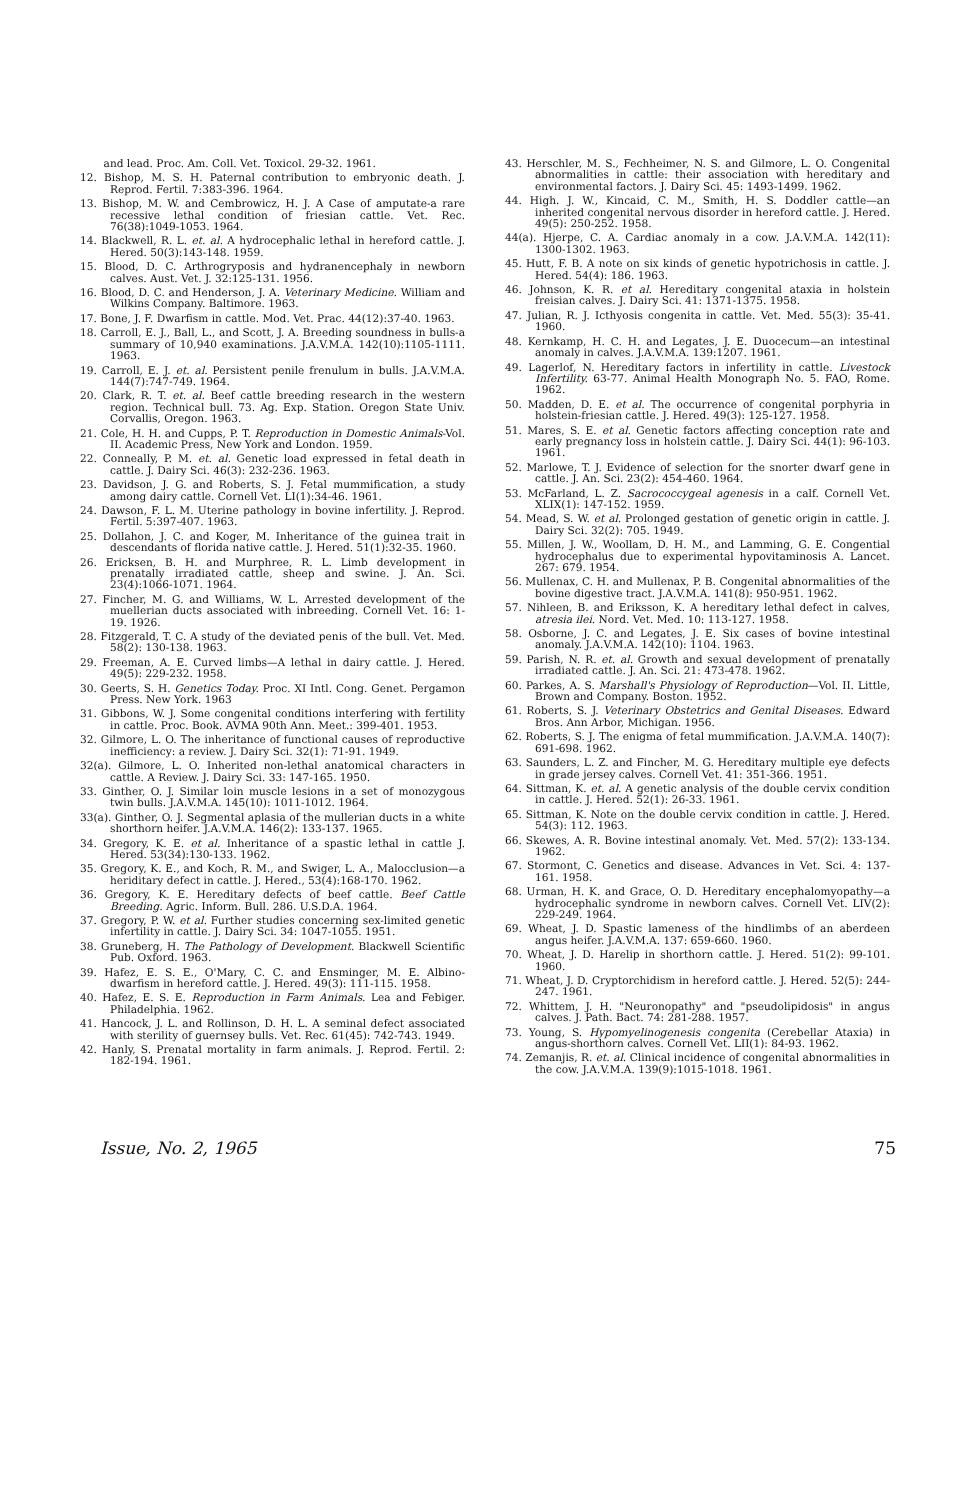and lead. Proc. Am. Coll. Vet. Toxicol. 29-32. 1961.
12. Bishop, M. S. H. Paternal contribution to embryonic death. J. Reprod. Fertil. 7:383-396. 1964.
13. Bishop, M. W. and Cembrowicz, H. J. A Case of amputate-a rare recessive lethal condition of friesian cattle. Vet. Rec. 76(38):1049-1053. 1964.
14. Blackwell, R. L. et. al. A hydrocephalic lethal in hereford cattle. J. Hered. 50(3):143-148. 1959.
15. Blood, D. C. Arthrogryposis and hydranencephaly in newborn calves. Aust. Vet. J. 32:125-131. 1956.
16. Blood, D. C. and Henderson, J. A. Veterinary Medicine. William and Wilkins Company. Baltimore. 1963.
17. Bone, J. F. Dwarfism in cattle. Mod. Vet. Prac. 44(12):37-40. 1963.
18. Carroll, E. J., Ball, L., and Scott, J. A. Breeding soundness in bulls-a summary of 10,940 examinations. J.A.V.M.A. 142(10):1105-1111. 1963.
19. Carroll, E. J. et. al. Persistent penile frenulum in bulls. J.A.V.M.A. 144(7):747-749. 1964.
20. Clark, R. T. et. al. Beef cattle breeding research in the western region. Technical bull. 73. Ag. Exp. Station. Oregon State Univ. Corvallis, Oregon. 1963.
21. Cole, H. H. and Cupps, P. T. Reproduction in Domestic Animals-Vol. II. Academic Press, New York and London. 1959.
22. Conneally, P. M. et. al. Genetic load expressed in fetal death in cattle. J. Dairy Sci. 46(3): 232-236. 1963.
23. Davidson, J. G. and Roberts, S. J. Fetal mummification, a study among dairy cattle. Cornell Vet. LI(1):34-46. 1961.
24. Dawson, F. L. M. Uterine pathology in bovine infertility. J. Reprod. Fertil. 5:397-407. 1963.
25. Dollahon, J. C. and Koger, M. Inheritance of the guinea trait in descendants of florida native cattle. J. Hered. 51(1):32-35. 1960.
26. Ericksen, B. H. and Murphree, R. L. Limb development in prenatally irradiated cattle, sheep and swine. J. An. Sci. 23(4):1066-1071. 1964.
27. Fincher, M. G. and Williams, W. L. Arrested development of the muellerian ducts associated with inbreeding. Cornell Vet. 16: 1-19. 1926.
28. Fitzgerald, T. C. A study of the deviated penis of the bull. Vet. Med. 58(2): 130-138. 1963.
29. Freeman, A. E. Curved limbs—A lethal in dairy cattle. J. Hered. 49(5): 229-232. 1958.
30. Geerts, S. H. Genetics Today. Proc. XI Intl. Cong. Genet. Pergamon Press. New York. 1963
31. Gibbons, W. J. Some congenital conditions interfering with fertility in cattle. Proc. Book. AVMA 90th Ann. Meet.: 399-401. 1953.
32. Gilmore, L. O. The inheritance of functional causes of reproductive inefficiency: a review. J. Dairy Sci. 32(1): 71-91. 1949.
32(a). Gilmore, L. O. Inherited non-lethal anatomical characters in cattle. A Review. J. Dairy Sci. 33: 147-165. 1950.
33. Ginther, O. J. Similar loin muscle lesions in a set of monozygous twin bulls. J.A.V.M.A. 145(10): 1011-1012. 1964.
33(a). Ginther, O. J. Segmental aplasia of the mullerian ducts in a white shorthorn heifer. J.A.V.M.A. 146(2): 133-137. 1965.
34. Gregory, K. E. et al. Inheritance of a spastic lethal in cattle J. Hered. 53(34):130-133. 1962.
35. Gregory, K. E., and Koch, R. M., and Swiger, L. A., Malocclusion—a heriditary defect in cattle. J. Hered., 53(4):168-170. 1962.
36. Gregory, K. E. Hereditary defects of beef cattle. Beef Cattle Breeding. Agric. Inform. Bull. 286. U.S.D.A. 1964.
37. Gregory, P. W. et al. Further studies concerning sex-limited genetic infertility in cattle. J. Dairy Sci. 34: 1047-1055. 1951.
38. Gruneberg, H. The Pathology of Development. Blackwell Scientific Pub. Oxford. 1963.
39. Hafez, E. S. E., O'Mary, C. C. and Ensminger, M. E. Albino-dwarfism in hereford cattle. J. Hered. 49(3): 111-115. 1958.
40. Hafez, E. S. E. Reproduction in Farm Animals. Lea and Febiger. Philadelphia. 1962.
41. Hancock, J. L. and Rollinson, D. H. L. A seminal defect associated with sterility of guernsey bulls. Vet. Rec. 61(45): 742-743. 1949.
42. Hanly, S. Prenatal mortality in farm animals. J. Reprod. Fertil. 2: 182-194. 1961.
43. Herschler, M. S., Fechheimer, N. S. and Gilmore, L. O. Congenital abnormalities in cattle: their association with hereditary and environmental factors. J. Dairy Sci. 45: 1493-1499. 1962.
44. High. J. W., Kincaid, C. M., Smith, H. S. Doddler cattle—an inherited congenital nervous disorder in hereford cattle. J. Hered. 49(5): 250-252. 1958.
44(a). Hjerpe, C. A. Cardiac anomaly in a cow. J.A.V.M.A. 142(11): 1300-1302. 1963.
45. Hutt, F. B. A note on six kinds of genetic hypotrichosis in cattle. J. Hered. 54(4): 186. 1963.
46. Johnson, K. R. et al. Hereditary congenital ataxia in holstein freisian calves. J. Dairy Sci. 41: 1371-1375. 1958.
47. Julian, R. J. Icthyosis congenita in cattle. Vet. Med. 55(3): 35-41. 1960.
48. Kernkamp, H. C. H. and Legates, J. E. Duocecum—an intestinal anomaly in calves. J.A.V.M.A. 139:1207. 1961.
49. Lagerlof, N. Hereditary factors in infertility in cattle. Livestock Infertility. 63-77. Animal Health Monograph No. 5. FAO, Rome. 1962.
50. Madden, D. E. et al. The occurrence of congenital porphyria in holstein-friesian cattle. J. Hered. 49(3): 125-127. 1958.
51. Mares, S. E. et al. Genetic factors affecting conception rate and early pregnancy loss in holstein cattle. J. Dairy Sci. 44(1): 96-103. 1961.
52. Marlowe, T. J. Evidence of selection for the snorter dwarf gene in cattle. J. An. Sci. 23(2): 454-460. 1964.
53. McFarland, L. Z. Sacrococcygeal agenesis in a calf. Cornell Vet. XLIX(1): 147-152. 1959.
54. Mead, S. W. et al. Prolonged gestation of genetic origin in cattle. J. Dairy Sci. 32(2): 705. 1949.
55. Millen, J. W., Woollam, D. H. M., and Lamming, G. E. Congential hydrocephalus due to experimental hypovitaminosis A. Lancet. 267: 679. 1954.
56. Mullenax, C. H. and Mullenax, P. B. Congenital abnormalities of the bovine digestive tract. J.A.V.M.A. 141(8): 950-951. 1962.
57. Nihleen, B. and Eriksson, K. A hereditary lethal defect in calves, atresia ilei. Nord. Vet. Med. 10: 113-127. 1958.
58. Osborne, J. C. and Legates, J. E. Six cases of bovine intestinal anomaly. J.A.V.M.A. 142(10): 1104. 1963.
59. Parish, N. R. et. al. Growth and sexual development of prenatally irradiated cattle. J. An. Sci. 21: 473-478. 1962.
60. Parkes, A. S. Marshall's Physiology of Reproduction—Vol. II. Little, Brown and Company. Boston. 1952.
61. Roberts, S. J. Veterinary Obstetrics and Genital Diseases. Edward Bros. Ann Arbor, Michigan. 1956.
62. Roberts, S. J. The enigma of fetal mummification. J.A.V.M.A. 140(7): 691-698. 1962.
63. Saunders, L. Z. and Fincher, M. G. Hereditary multiple eye defects in grade jersey calves. Cornell Vet. 41: 351-366. 1951.
64. Sittman, K. et. al. A genetic analysis of the double cervix condition in cattle. J. Hered. 52(1): 26-33. 1961.
65. Sittman, K. Note on the double cervix condition in cattle. J. Hered. 54(3): 112. 1963.
66. Skewes, A. R. Bovine intestinal anomaly. Vet. Med. 57(2): 133-134. 1962.
67. Stormont, C. Genetics and disease. Advances in Vet. Sci. 4: 137-161. 1958.
68. Urman, H. K. and Grace, O. D. Hereditary encephalomyopathy—a hydrocephalic syndrome in newborn calves. Cornell Vet. LIV(2): 229-249. 1964.
69. Wheat, J. D. Spastic lameness of the hindlimbs of an aberdeen angus heifer. J.A.V.M.A. 137: 659-660. 1960.
70. Wheat, J. D. Harelip in shorthorn cattle. J. Hered. 51(2): 99-101. 1960.
71. Wheat, J. D. Cryptorchidism in hereford cattle. J. Hered. 52(5): 244-247. 1961.
72. Whittem, J. H. "Neuronopathy" and "pseudolipidosis" in angus calves. J. Path. Bact. 74: 281-288. 1957.
73. Young, S. Hypomyelinogenesis congenita (Cerebellar Ataxia) in angus-shorthorn calves. Cornell Vet. LII(1): 84-93. 1962.
74. Zemanjis, R. et. al. Clinical incidence of congenital abnormalities in the cow. J.A.V.M.A. 139(9):1015-1018. 1961.
Issue, No. 2, 1965 75